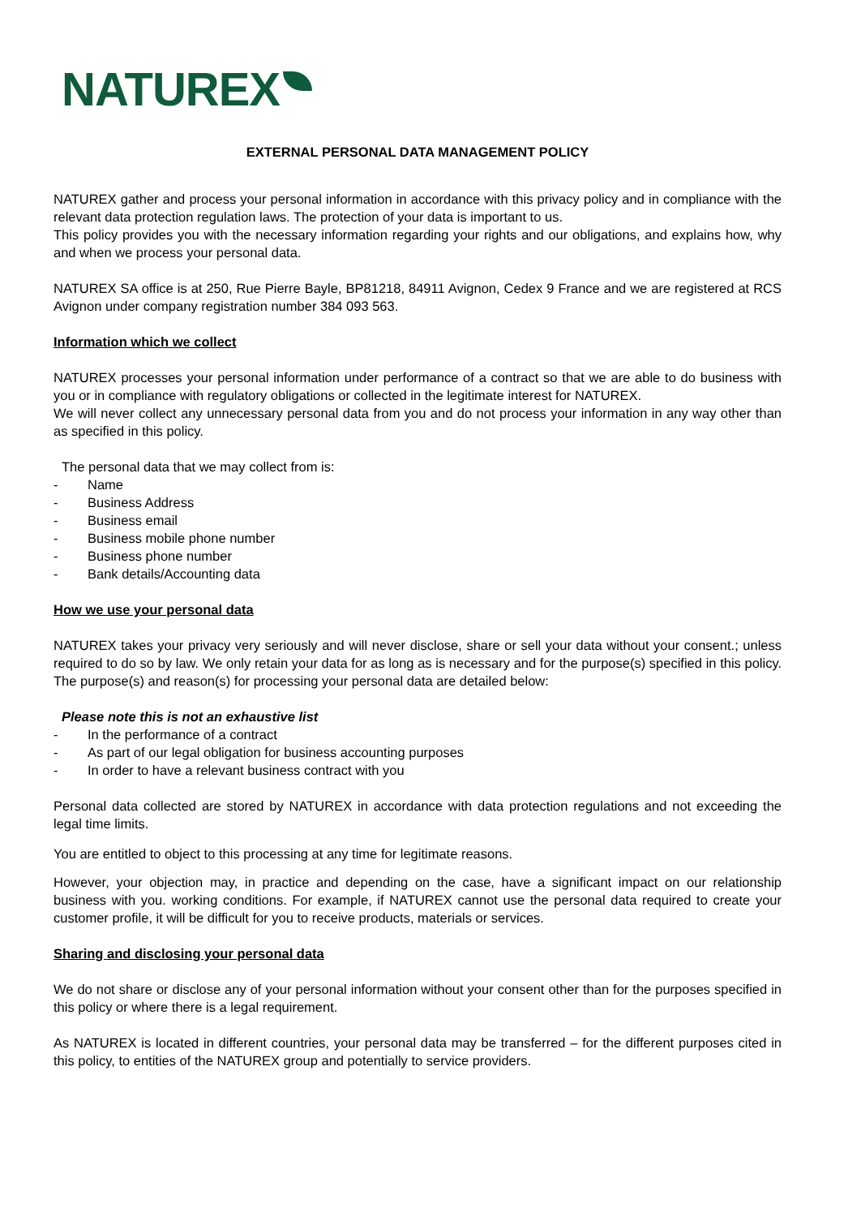NATUREX
EXTERNAL PERSONAL DATA MANAGEMENT POLICY
NATUREX gather and process your personal information in accordance with this privacy policy and in compliance with the relevant data protection regulation laws. The protection of your data is important to us.
This policy provides you with the necessary information regarding your rights and our obligations, and explains how, why and when we process your personal data.
NATUREX SA office is at 250, Rue Pierre Bayle, BP81218, 84911 Avignon, Cedex 9 France and we are registered at RCS Avignon under company registration number 384 093 563.
Information which we collect
NATUREX processes your personal information under performance of a contract so that we are able to do business with you or in compliance with regulatory obligations or collected in the legitimate interest for NATUREX.
We will never collect any unnecessary personal data from you and do not process your information in any way other than as specified in this policy.
The personal data that we may collect from is:
- Name
- Business Address
- Business email
- Business mobile phone number
- Business phone number
- Bank details/Accounting data
How we use your personal data
NATUREX takes your privacy very seriously and will never disclose, share or sell your data without your consent.; unless required to do so by law. We only retain your data for as long as is necessary and for the purpose(s) specified in this policy. The purpose(s) and reason(s) for processing your personal data are detailed below:
Please note this is not an exhaustive list
- In the performance of a contract
- As part of our legal obligation for business accounting purposes
- In order to have a relevant business contract with you
Personal data collected are stored by NATUREX in accordance with data protection regulations and not exceeding the legal time limits.
You are entitled to object to this processing at any time for legitimate reasons.
However, your objection may, in practice and depending on the case, have a significant impact on our relationship business with you. working conditions. For example, if NATUREX cannot use the personal data required to create your customer profile, it will be difficult for you to receive products, materials or services.
Sharing and disclosing your personal data
We do not share or disclose any of your personal information without your consent other than for the purposes specified in this policy or where there is a legal requirement.
As NATUREX is located in different countries, your personal data may be transferred – for the different purposes cited in this policy, to entities of the NATUREX group and potentially to service providers.